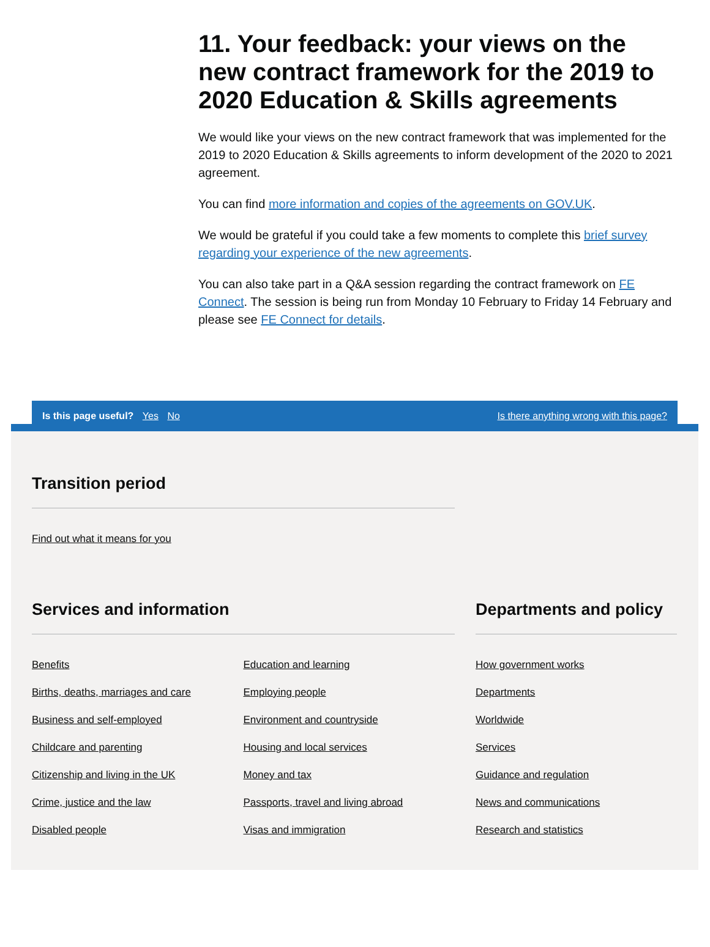11. Your feedback: your views on the new contract framework for the 2019 to 2020 Education & Skills agreements
We would like your views on the new contract framework that was implemented for the 2019 to 2020 Education & Skills agreements to inform development of the 2020 to 2021 agreement.
You can find more information and copies of the agreements on GOV.UK.
We would be grateful if you could take a few moments to complete this brief survey regarding your experience of the new agreements.
You can also take part in a Q&A session regarding the contract framework on FE Connect. The session is being run from Monday 10 February to Friday 14 February and please see FE Connect for details.
Is this page useful? Yes No Is there anything wrong with this page?
Transition period
Find out what it means for you
Services and information
Benefits
Births, deaths, marriages and care
Business and self-employed
Childcare and parenting
Citizenship and living in the UK
Crime, justice and the law
Disabled people
Education and learning
Employing people
Environment and countryside
Housing and local services
Money and tax
Passports, travel and living abroad
Visas and immigration
Departments and policy
How government works
Departments
Worldwide
Services
Guidance and regulation
News and communications
Research and statistics